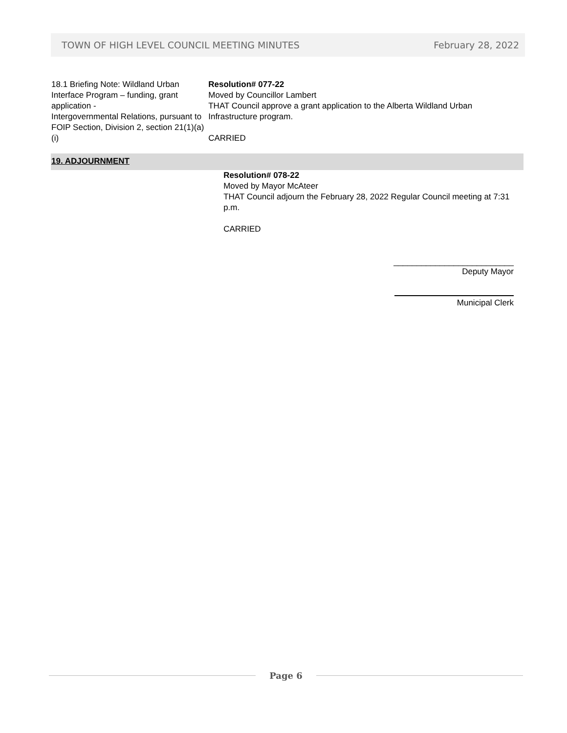TOWN OF HIGH LEVEL COUNCIL MEETING MINUTES February 28, 2022
18.1 Briefing Note: Wildland Urban Interface Program – funding, grant application -
Intergovernmental Relations, pursuant to FOIP Section, Division 2, section 21(1)(a)(i)
Resolution# 077-22
Moved by Councillor Lambert
THAT Council approve a grant application to the Alberta Wildland Urban Infrastructure program.
CARRIED
19. ADJOURNMENT
Resolution# 078-22
Moved by Mayor McAteer
THAT Council adjourn the February 28, 2022 Regular Council meeting at 7:31 p.m.
CARRIED
__________________________
Deputy Mayor
Municipal Clerk
Page 6